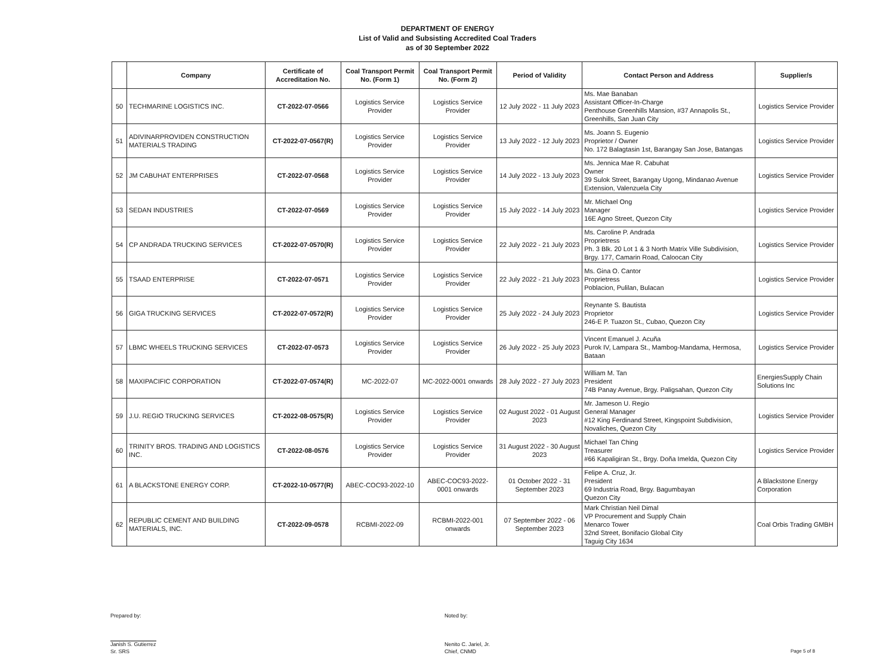DEPARTMENT OF ENERGY
List of Valid and Subsisting Accredited Coal Traders
as of 30 September 2022
| | Company | Certificate of Accreditation No. | Coal Transport Permit No. (Form 1) | Coal Transport Permit No. (Form 2) | Period of Validity | Contact Person and Address | Supplier/s |
| --- | --- | --- | --- | --- | --- | --- | --- |
| 50 | TECHMARINE LOGISTICS INC. | CT-2022-07-0566 | Logistics Service Provider | Logistics Service Provider | 12 July 2022 - 11 July 2023 | Ms. Mae Banaban Assistant Officer-In-Charge Penthouse Greenhills Mansion, #37 Annapolis St., Greenhills, San Juan City | Logistics Service Provider |
| 51 | ADIVINARPROVIDEN CONSTRUCTION MATERIALS TRADING | CT-2022-07-0567(R) | Logistics Service Provider | Logistics Service Provider | 13 July 2022 - 12 July 2023 | Ms. Joann S. Eugenio Proprietor / Owner No. 172 Balagtasin 1st, Barangay San Jose, Batangas | Logistics Service Provider |
| 52 | JM CABUHAT ENTERPRISES | CT-2022-07-0568 | Logistics Service Provider | Logistics Service Provider | 14 July 2022 - 13 July 2023 | Ms. Jennica Mae R. Cabuhat Owner 39 Sulok Street, Barangay Ugong, Mindanao Avenue Extension, Valenzuela City | Logistics Service Provider |
| 53 | SEDAN INDUSTRIES | CT-2022-07-0569 | Logistics Service Provider | Logistics Service Provider | 15 July 2022 - 14 July 2023 | Mr. Michael Ong Manager 16E Agno Street, Quezon City | Logistics Service Provider |
| 54 | CP ANDRADA TRUCKING SERVICES | CT-2022-07-0570(R) | Logistics Service Provider | Logistics Service Provider | 22 July 2022 - 21 July 2023 | Ms. Caroline P. Andrada Proprietress Ph. 3 Blk. 20 Lot 1 & 3 North Matrix Ville Subdivision, Brgy. 177, Camarin Road, Caloocan City | Logistics Service Provider |
| 55 | TSAAD ENTERPRISE | CT-2022-07-0571 | Logistics Service Provider | Logistics Service Provider | 22 July 2022 - 21 July 2023 | Ms. Gina O. Cantor Proprietress Poblacion, Pulilan, Bulacan | Logistics Service Provider |
| 56 | GIGA TRUCKING SERVICES | CT-2022-07-0572(R) | Logistics Service Provider | Logistics Service Provider | 25 July 2022 - 24 July 2023 | Reynante S. Bautista Proprietor 246-E P. Tuazon St., Cubao, Quezon City | Logistics Service Provider |
| 57 | LBMC WHEELS TRUCKING SERVICES | CT-2022-07-0573 | Logistics Service Provider | Logistics Service Provider | 26 July 2022 - 25 July 2023 | Vincent Emanuel J. Acuña Purok IV, Lampara St., Mambog-Mandama, Hermosa, Bataan | Logistics Service Provider |
| 58 | MAXIPACIFIC CORPORATION | CT-2022-07-0574(R) | MC-2022-07 | MC-2022-0001 onwards | 28 July 2022 - 27 July 2023 | William M. Tan President 74B Panay Avenue, Brgy. Paligsahan, Quezon City | EnergiesSupply Chain Solutions Inc |
| 59 | J.U. REGIO TRUCKING SERVICES | CT-2022-08-0575(R) | Logistics Service Provider | Logistics Service Provider | 02 August 2022 - 01 August 2023 | Mr. Jameson U. Regio General Manager #12 King Ferdinand Street, Kingspoint Subdivision, Novaliches, Quezon City | Logistics Service Provider |
| 60 | TRINITY BROS. TRADING AND LOGISTICS INC. | CT-2022-08-0576 | Logistics Service Provider | Logistics Service Provider | 31 August 2022 - 30 August 2023 | Michael Tan Ching Treasurer #66 Kapaligiran St., Brgy. Doña Imelda, Quezon City | Logistics Service Provider |
| 61 | A BLACKSTONE ENERGY CORP. | CT-2022-10-0577(R) | ABEC-COC93-2022-10 | ABEC-COC93-2022-0001 onwards | 01 October 2022 - 31 September 2023 | Felipe A. Cruz, Jr. President 69 Industria Road, Brgy. Bagumbayan Quezon City | A Blackstone Energy Corporation |
| 62 | REPUBLIC CEMENT AND BUILDING MATERIALS, INC. | CT-2022-09-0578 | RCBMI-2022-09 | RCBMI-2022-001 onwards | 07 September 2022 - 06 September 2023 | Mark Christian Neil Dimal VP Procurement and Supply Chain Menarco Tower 32nd Street, Bonifacio Global City Taguig City 1634 | Coal Orbis Trading GMBH |
Prepared by:
Janish S. Gutierrez
Sr. SRS
Noted by:
Nenito C. Jariel, Jr.
Chief, CNMD
Page 5 of 8